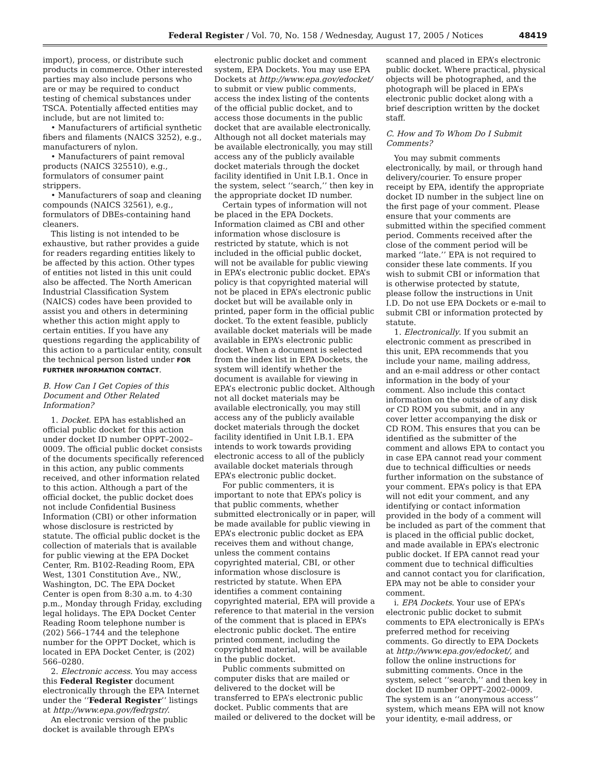Federal Register / Vol. 70, No. 158 / Wednesday, August 17, 2005 / Notices 48419
import), process, or distribute such products in commerce. Other interested parties may also include persons who are or may be required to conduct testing of chemical substances under TSCA. Potentially affected entities may include, but are not limited to:
• Manufacturers of artificial synthetic fibers and filaments (NAICS 3252), e.g., manufacturers of nylon.
• Manufacturers of paint removal products (NAICS 325510), e.g., formulators of consumer paint strippers.
• Manufacturers of soap and cleaning compounds (NAICS 32561), e.g., formulators of DBEs-containing hand cleaners.
This listing is not intended to be exhaustive, but rather provides a guide for readers regarding entities likely to be affected by this action. Other types of entities not listed in this unit could also be affected. The North American Industrial Classification System (NAICS) codes have been provided to assist you and others in determining whether this action might apply to certain entities. If you have any questions regarding the applicability of this action to a particular entity, consult the technical person listed under FOR FURTHER INFORMATION CONTACT.
B. How Can I Get Copies of this Document and Other Related Information?
1. Docket. EPA has established an official public docket for this action under docket ID number OPPT–2002–0009. The official public docket consists of the documents specifically referenced in this action, any public comments received, and other information related to this action. Although a part of the official docket, the public docket does not include Confidential Business Information (CBI) or other information whose disclosure is restricted by statute. The official public docket is the collection of materials that is available for public viewing at the EPA Docket Center, Rm. B102-Reading Room, EPA West, 1301 Constitution Ave., NW., Washington, DC. The EPA Docket Center is open from 8:30 a.m. to 4:30 p.m., Monday through Friday, excluding legal holidays. The EPA Docket Center Reading Room telephone number is (202) 566–1744 and the telephone number for the OPPT Docket, which is located in EPA Docket Center, is (202) 566–0280.
2. Electronic access. You may access this Federal Register document electronically through the EPA Internet under the ‘‘Federal Register’’ listings at http://www.epa.gov/fedrgstr/.
An electronic version of the public docket is available through EPA’s
electronic public docket and comment system, EPA Dockets. You may use EPA Dockets at http://www.epa.gov/edocket/ to submit or view public comments, access the index listing of the contents of the official public docket, and to access those documents in the public docket that are available electronically. Although not all docket materials may be available electronically, you may still access any of the publicly available docket materials through the docket facility identified in Unit I.B.1. Once in the system, select ‘‘search,’’ then key in the appropriate docket ID number.
Certain types of information will not be placed in the EPA Dockets. Information claimed as CBI and other information whose disclosure is restricted by statute, which is not included in the official public docket, will not be available for public viewing in EPA’s electronic public docket. EPA’s policy is that copyrighted material will not be placed in EPA’s electronic public docket but will be available only in printed, paper form in the official public docket. To the extent feasible, publicly available docket materials will be made available in EPA’s electronic public docket. When a document is selected from the index list in EPA Dockets, the system will identify whether the document is available for viewing in EPA’s electronic public docket. Although not all docket materials may be available electronically, you may still access any of the publicly available docket materials through the docket facility identified in Unit I.B.1. EPA intends to work towards providing electronic access to all of the publicly available docket materials through EPA’s electronic public docket.
For public commenters, it is important to note that EPA’s policy is that public comments, whether submitted electronically or in paper, will be made available for public viewing in EPA’s electronic public docket as EPA receives them and without change, unless the comment contains copyrighted material, CBI, or other information whose disclosure is restricted by statute. When EPA identifies a comment containing copyrighted material, EPA will provide a reference to that material in the version of the comment that is placed in EPA’s electronic public docket. The entire printed comment, including the copyrighted material, will be available in the public docket.
Public comments submitted on computer disks that are mailed or delivered to the docket will be transferred to EPA’s electronic public docket. Public comments that are mailed or delivered to the docket will be
scanned and placed in EPA’s electronic public docket. Where practical, physical objects will be photographed, and the photograph will be placed in EPA’s electronic public docket along with a brief description written by the docket staff.
C. How and To Whom Do I Submit Comments?
You may submit comments electronically, by mail, or through hand delivery/courier. To ensure proper receipt by EPA, identify the appropriate docket ID number in the subject line on the first page of your comment. Please ensure that your comments are submitted within the specified comment period. Comments received after the close of the comment period will be marked ‘‘late.’’ EPA is not required to consider these late comments. If you wish to submit CBI or information that is otherwise protected by statute, please follow the instructions in Unit I.D. Do not use EPA Dockets or e-mail to submit CBI or information protected by statute.
1. Electronically. If you submit an electronic comment as prescribed in this unit, EPA recommends that you include your name, mailing address, and an e-mail address or other contact information in the body of your comment. Also include this contact information on the outside of any disk or CD ROM you submit, and in any cover letter accompanying the disk or CD ROM. This ensures that you can be identified as the submitter of the comment and allows EPA to contact you in case EPA cannot read your comment due to technical difficulties or needs further information on the substance of your comment. EPA’s policy is that EPA will not edit your comment, and any identifying or contact information provided in the body of a comment will be included as part of the comment that is placed in the official public docket, and made available in EPA’s electronic public docket. If EPA cannot read your comment due to technical difficulties and cannot contact you for clarification, EPA may not be able to consider your comment.
i. EPA Dockets. Your use of EPA’s electronic public docket to submit comments to EPA electronically is EPA’s preferred method for receiving comments. Go directly to EPA Dockets at http://www.epa.gov/edocket/, and follow the online instructions for submitting comments. Once in the system, select ‘‘search,’’ and then key in docket ID number OPPT–2002–0009. The system is an ‘‘anonymous access’’ system, which means EPA will not know your identity, e-mail address, or